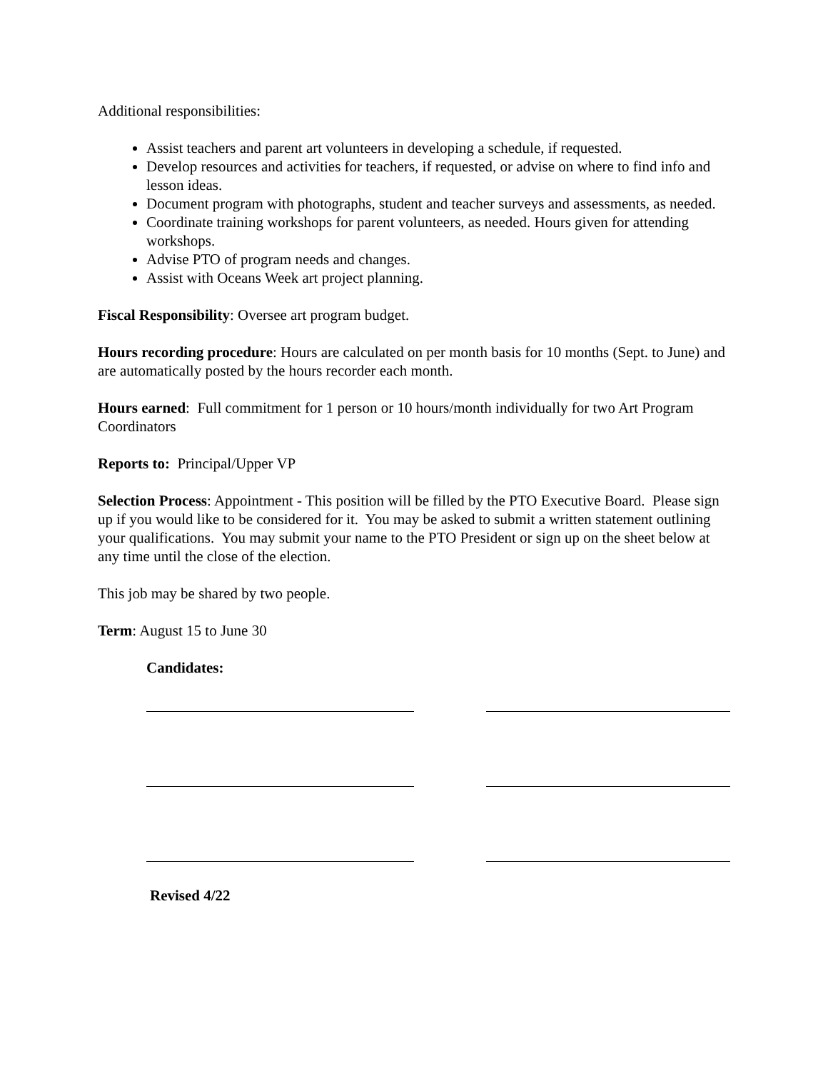Additional responsibilities:
Assist teachers and parent art volunteers in developing a schedule, if requested.
Develop resources and activities for teachers, if requested, or advise on where to find info and lesson ideas.
Document program with photographs, student and teacher surveys and assessments, as needed.
Coordinate training workshops for parent volunteers, as needed. Hours given for attending workshops.
Advise PTO of program needs and changes.
Assist with Oceans Week art project planning.
Fiscal Responsibility: Oversee art program budget.
Hours recording procedure: Hours are calculated on per month basis for 10 months (Sept. to June) and are automatically posted by the hours recorder each month.
Hours earned: Full commitment for 1 person or 10 hours/month individually for two Art Program Coordinators
Reports to: Principal/Upper VP
Selection Process: Appointment - This position will be filled by the PTO Executive Board. Please sign up if you would like to be considered for it. You may be asked to submit a written statement outlining your qualifications. You may submit your name to the PTO President or sign up on the sheet below at any time until the close of the election.
This job may be shared by two people.
Term: August 15 to June 30
Candidates:
Revised 4/22